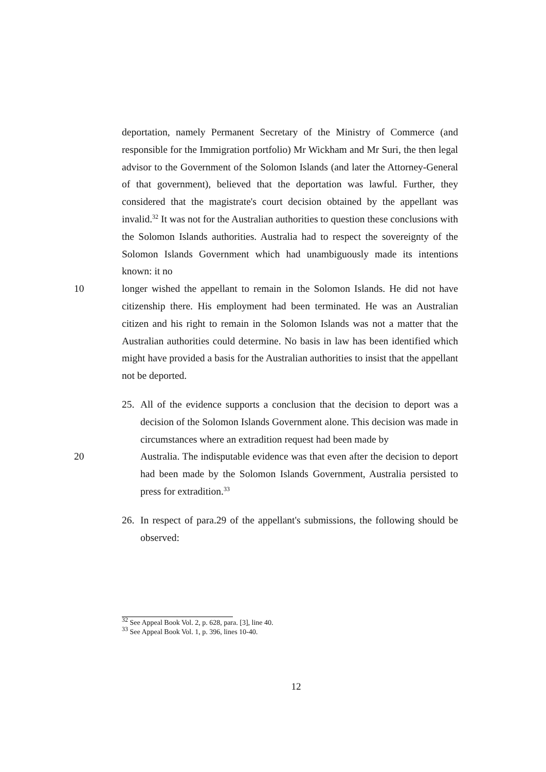deportation, namely Permanent Secretary of the Ministry of Commerce (and responsible for the Immigration portfolio) Mr Wickham and Mr Suri, the then legal advisor to the Government of the Solomon Islands (and later the Attorney-General of that government), believed that the deportation was lawful. Further, they considered that the magistrate's court decision obtained by the appellant was invalid.<sup>32</sup> It was not for the Australian authorities to question these conclusions with the Solomon Islands authorities. Australia had to respect the sovereignty of the Solomon Islands Government which had unambiguously made its intentions known: it no
10 longer wished the appellant to remain in the Solomon Islands. He did not have citizenship there. His employment had been terminated. He was an Australian citizen and his right to remain in the Solomon Islands was not a matter that the Australian authorities could determine. No basis in law has been identified which might have provided a basis for the Australian authorities to insist that the appellant not be deported.
25. All of the evidence supports a conclusion that the decision to deport was a decision of the Solomon Islands Government alone. This decision was made in circumstances where an extradition request had been made by
20 Australia. The indisputable evidence was that even after the decision to deport had been made by the Solomon Islands Government, Australia persisted to press for extradition.<sup>33</sup>
26. In respect of para.29 of the appellant's submissions, the following should be observed:
<sup>32</sup> See Appeal Book Vol. 2, p. 628, para. [3], line 40.
<sup>33</sup> See Appeal Book Vol. 1, p. 396, lines 10-40.
12